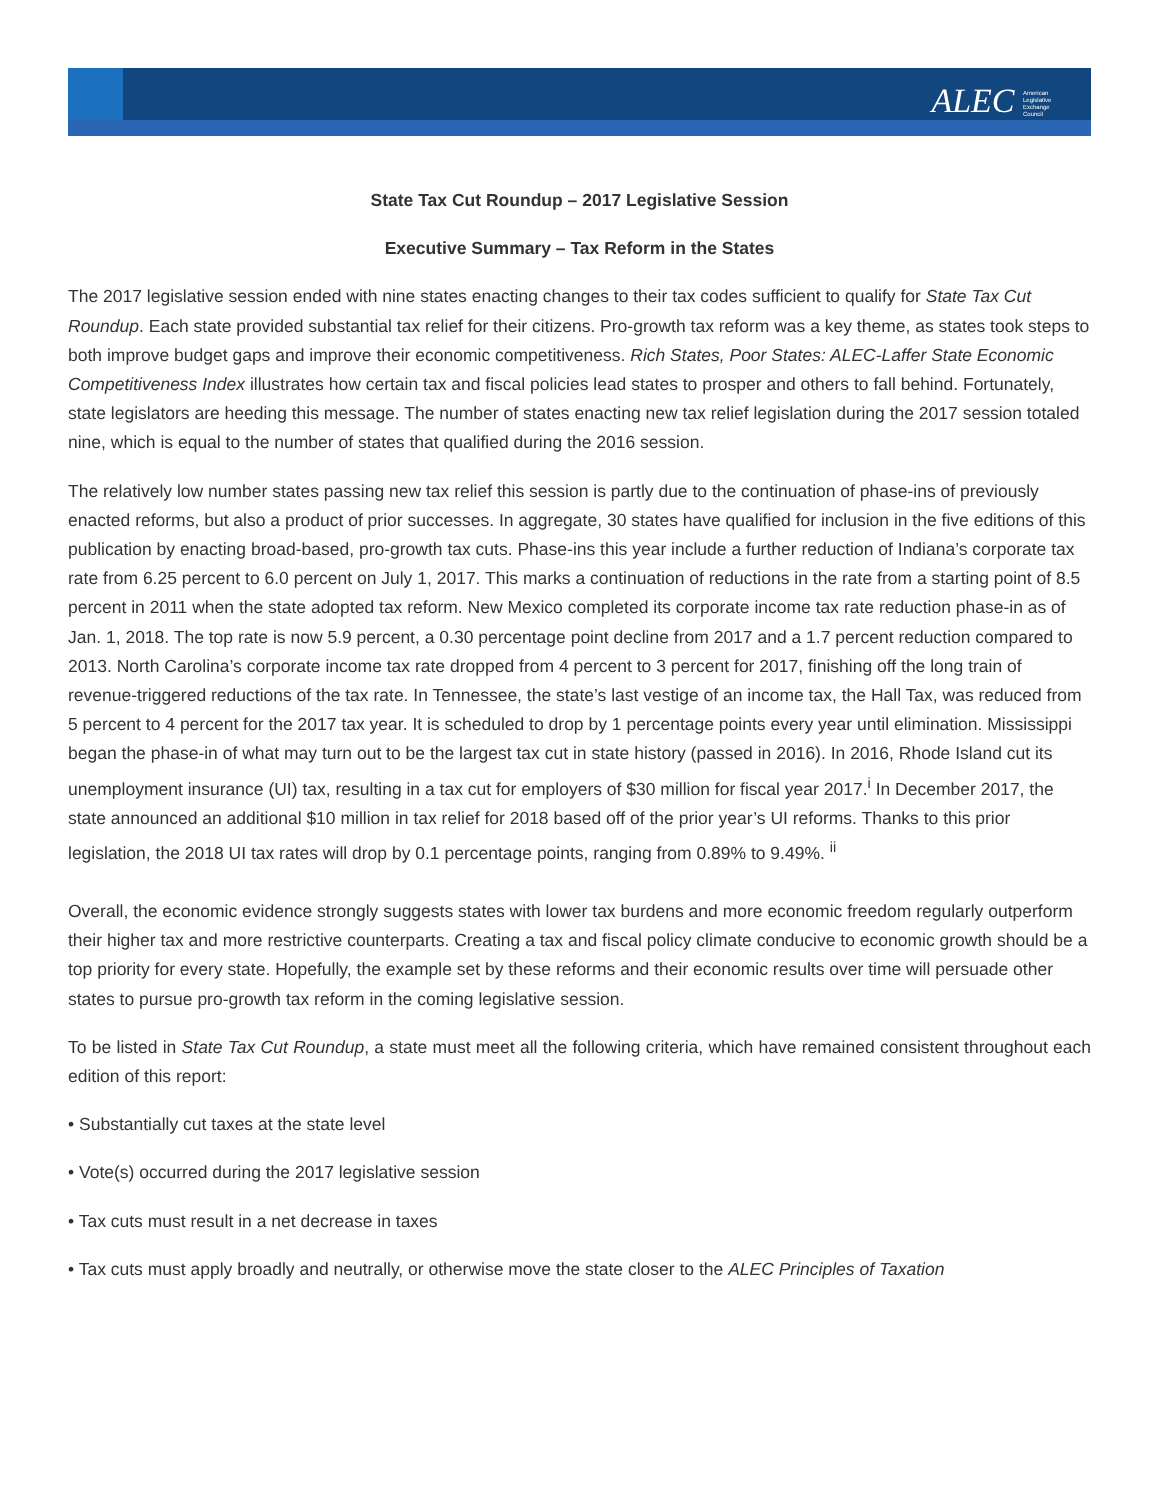ALEC American Legislative Exchange Council
State Tax Cut Roundup – 2017 Legislative Session
Executive Summary – Tax Reform in the States
The 2017 legislative session ended with nine states enacting changes to their tax codes sufficient to qualify for State Tax Cut Roundup. Each state provided substantial tax relief for their citizens. Pro-growth tax reform was a key theme, as states took steps to both improve budget gaps and improve their economic competitiveness. Rich States, Poor States: ALEC-Laffer State Economic Competitiveness Index illustrates how certain tax and fiscal policies lead states to prosper and others to fall behind. Fortunately, state legislators are heeding this message. The number of states enacting new tax relief legislation during the 2017 session totaled nine, which is equal to the number of states that qualified during the 2016 session.
The relatively low number states passing new tax relief this session is partly due to the continuation of phase-ins of previously enacted reforms, but also a product of prior successes. In aggregate, 30 states have qualified for inclusion in the five editions of this publication by enacting broad-based, pro-growth tax cuts. Phase-ins this year include a further reduction of Indiana’s corporate tax rate from 6.25 percent to 6.0 percent on July 1, 2017. This marks a continuation of reductions in the rate from a starting point of 8.5 percent in 2011 when the state adopted tax reform. New Mexico completed its corporate income tax rate reduction phase-in as of Jan. 1, 2018. The top rate is now 5.9 percent, a 0.30 percentage point decline from 2017 and a 1.7 percent reduction compared to 2013. North Carolina’s corporate income tax rate dropped from 4 percent to 3 percent for 2017, finishing off the long train of revenue-triggered reductions of the tax rate. In Tennessee, the state’s last vestige of an income tax, the Hall Tax, was reduced from 5 percent to 4 percent for the 2017 tax year. It is scheduled to drop by 1 percentage points every year until elimination. Mississippi began the phase-in of what may turn out to be the largest tax cut in state history (passed in 2016). In 2016, Rhode Island cut its unemployment insurance (UI) tax, resulting in a tax cut for employers of $30 million for fiscal year 2017.<sup>i</sup> In December 2017, the state announced an additional $10 million in tax relief for 2018 based off of the prior year’s UI reforms. Thanks to this prior legislation, the 2018 UI tax rates will drop by 0.1 percentage points, ranging from 0.89% to 9.49%. <sup>ii</sup>
Overall, the economic evidence strongly suggests states with lower tax burdens and more economic freedom regularly outperform their higher tax and more restrictive counterparts. Creating a tax and fiscal policy climate conducive to economic growth should be a top priority for every state. Hopefully, the example set by these reforms and their economic results over time will persuade other states to pursue pro-growth tax reform in the coming legislative session.
To be listed in State Tax Cut Roundup, a state must meet all the following criteria, which have remained consistent throughout each edition of this report:
• Substantially cut taxes at the state level
• Vote(s) occurred during the 2017 legislative session
• Tax cuts must result in a net decrease in taxes
• Tax cuts must apply broadly and neutrally, or otherwise move the state closer to the ALEC Principles of Taxation